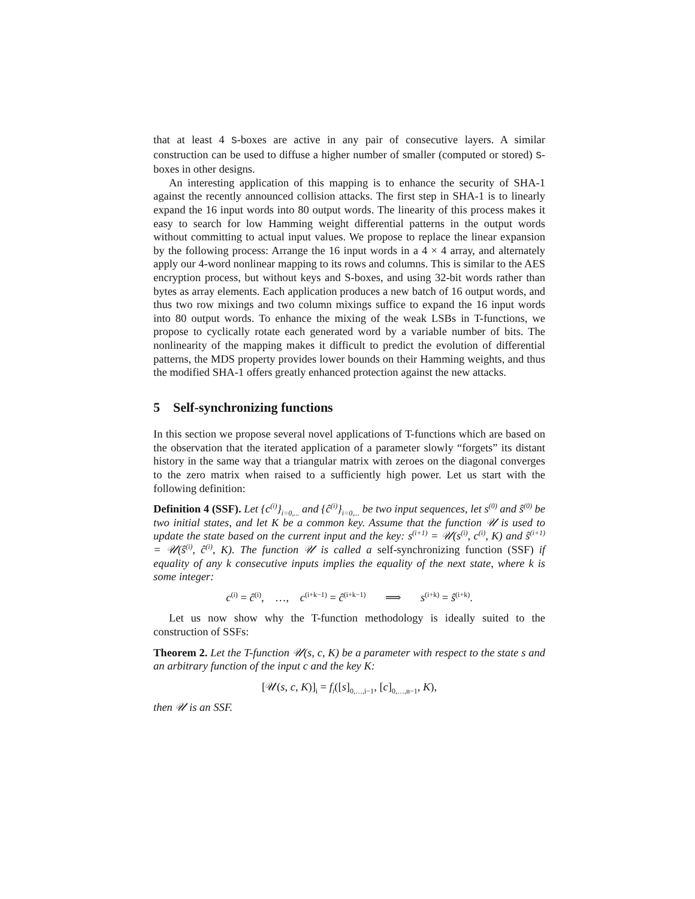that at least 4 S-boxes are active in any pair of consecutive layers. A similar construction can be used to diffuse a higher number of smaller (computed or stored) S-boxes in other designs.
An interesting application of this mapping is to enhance the security of SHA-1 against the recently announced collision attacks. The first step in SHA-1 is to linearly expand the 16 input words into 80 output words. The linearity of this process makes it easy to search for low Hamming weight differential patterns in the output words without committing to actual input values. We propose to replace the linear expansion by the following process: Arrange the 16 input words in a 4 × 4 array, and alternately apply our 4-word nonlinear mapping to its rows and columns. This is similar to the AES encryption process, but without keys and S-boxes, and using 32-bit words rather than bytes as array elements. Each application produces a new batch of 16 output words, and thus two row mixings and two column mixings suffice to expand the 16 input words into 80 output words. To enhance the mixing of the weak LSBs in T-functions, we propose to cyclically rotate each generated word by a variable number of bits. The nonlinearity of the mapping makes it difficult to predict the evolution of differential patterns, the MDS property provides lower bounds on their Hamming weights, and thus the modified SHA-1 offers greatly enhanced protection against the new attacks.
5 Self-synchronizing functions
In this section we propose several novel applications of T-functions which are based on the observation that the iterated application of a parameter slowly “forgets” its distant history in the same way that a triangular matrix with zeroes on the diagonal converges to the zero matrix when raised to a sufficiently high power. Let us start with the following definition:
Definition 4 (SSF). Let {c<sup>(i)</sup>}<sub>i=0,...</sub> and {ĉ<sup>(i)</sup>}<sub>i=0,...</sub> be two input sequences, let s<sup>(0)</sup> and ŝ<sup>(0)</sup> be two initial states, and let K be a common key. Assume that the function 𝒰 is used to update the state based on the current input and the key: s<sup>(i+1)</sup> = 𝒰(s<sup>(i)</sup>, c<sup>(i)</sup>, K) and ŝ<sup>(i+1)</sup> = 𝒰(ŝ<sup>(i)</sup>, ĉ<sup>(i)</sup>, K). The function 𝒰 is called a self-synchronizing function (SSF) if equality of any k consecutive inputs implies the equality of the next state, where k is some integer:
c<sup>(i)</sup> = ĉ<sup>(i)</sup>, …, c<sup>(i+k−1)</sup> = ĉ<sup>(i+k−1)</sup> ⟹ s<sup>(i+k)</sup> = ŝ<sup>(i+k)</sup>.
Let us now show why the T-function methodology is ideally suited to the construction of SSFs:
Theorem 2. Let the T-function 𝒰(s, c, K) be a parameter with respect to the state s and an arbitrary function of the input c and the key K:
[𝒰(s, c, K)]<sub>i</sub> = f<sub>i</sub>([s]<sub>0,…,i−1</sub>, [c]<sub>0,…,n−1</sub>, K),
then 𝒰 is an SSF.